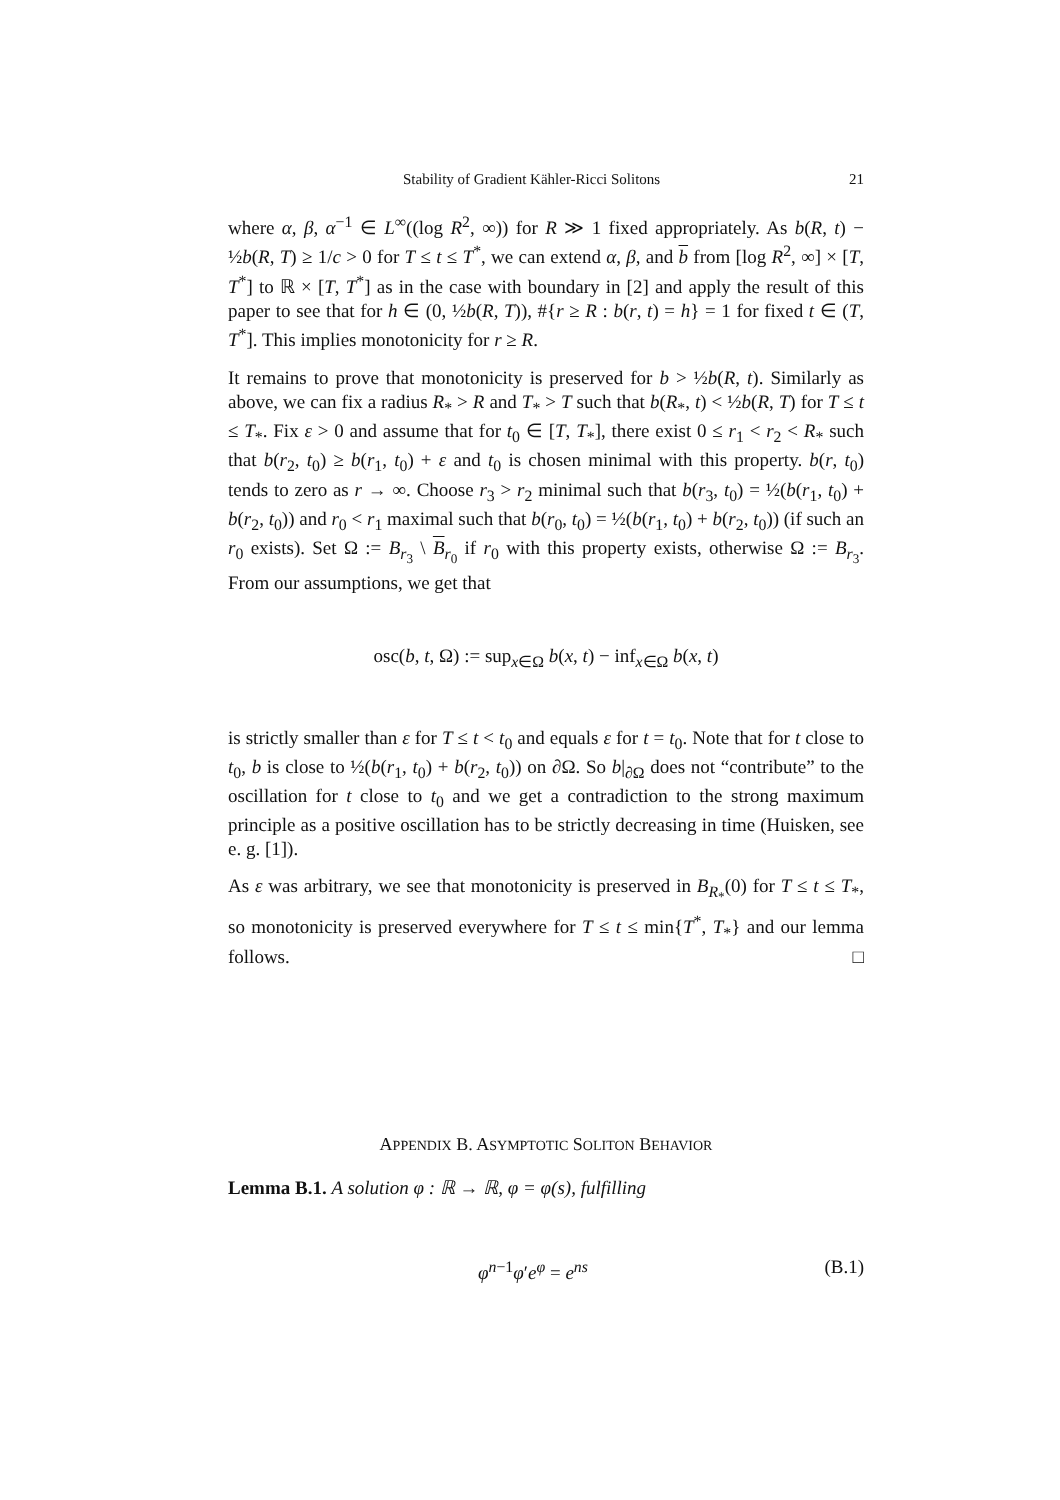Stability of Gradient Kähler-Ricci Solitons 21
where α, β, α<sup>−1</sup> ∈ L<sup>∞</sup>((log R<sup>2</sup>, ∞)) for R ≫ 1 fixed appropriately. As b(R, t) − ½b(R, T) ≥ 1/c > 0 for T ≤ t ≤ T<sup>*</sup>, we can extend α, β, and b from [log R<sup>2</sup>, ∞] × [T, T<sup>*</sup>] to ℝ × [T, T<sup>*</sup>] as in the case with boundary in [2] and apply the result of this paper to see that for h ∈ (0, ½b(R, T)), #{r ≥ R : b(r, t) = h} = 1 for fixed t ∈ (T, T<sup>*</sup>]. This implies monotonicity for r ≥ R.
It remains to prove that monotonicity is preserved for b > ½b(R, t). Similarly as above, we can fix a radius R<sub>*</sub> > R and T<sub>*</sub> > T such that b(R<sub>*</sub>, t) < ½b(R, T) for T ≤ t ≤ T<sub>*</sub>. Fix ε > 0 and assume that for t<sub>0</sub> ∈ [T, T<sub>*</sub>], there exist 0 ≤ r<sub>1</sub> < r<sub>2</sub> < R<sub>*</sub> such that b(r<sub>2</sub>, t<sub>0</sub>) ≥ b(r<sub>1</sub>, t<sub>0</sub>) + ε and t<sub>0</sub> is chosen minimal with this property. b(r, t<sub>0</sub>) tends to zero as r → ∞. Choose r<sub>3</sub> > r<sub>2</sub> minimal such that b(r<sub>3</sub>, t<sub>0</sub>) = ½(b(r<sub>1</sub>, t<sub>0</sub>) + b(r<sub>2</sub>, t<sub>0</sub>)) and r<sub>0</sub> < r<sub>1</sub> maximal such that b(r<sub>0</sub>, t<sub>0</sub>) = ½(b(r<sub>1</sub>, t<sub>0</sub>) + b(r<sub>2</sub>, t<sub>0</sub>)) (if such an r<sub>0</sub> exists). Set Ω := B<sub>r<sub>3</sub></sub> \ B<sub>r<sub>0</sub></sub> if r<sub>0</sub> with this property exists, otherwise Ω := B<sub>r<sub>3</sub></sub>. From our assumptions, we get that
osc(b, t, Ω) := sup<sub>x∈Ω</sub> b(x, t) − inf<sub>x∈Ω</sub> b(x, t)
is strictly smaller than ε for T ≤ t < t<sub>0</sub> and equals ε for t = t<sub>0</sub>. Note that for t close to t<sub>0</sub>, b is close to ½(b(r<sub>1</sub>, t<sub>0</sub>) + b(r<sub>2</sub>, t<sub>0</sub>)) on ∂Ω. So b|<sub>∂Ω</sub> does not “contribute” to the oscillation for t close to t<sub>0</sub> and we get a contradiction to the strong maximum principle as a positive oscillation has to be strictly decreasing in time (Huisken, see e. g. [1]).
As ε was arbitrary, we see that monotonicity is preserved in B<sub>R<sub>*</sub></sub>(0) for T ≤ t ≤ T<sub>*</sub>, so monotonicity is preserved everywhere for T ≤ t ≤ min{T<sup>*</sup>, T<sub>*</sub>} and our lemma follows. □
APPENDIX B. ASYMPTOTIC SOLITON BEHAVIOR
Lemma B.1. A solution φ : ℝ → ℝ, φ = φ(s), fulfilling
φ<sup>n−1</sup>φ′e<sup>φ</sup> = e<sup>ns</sup> (B.1)